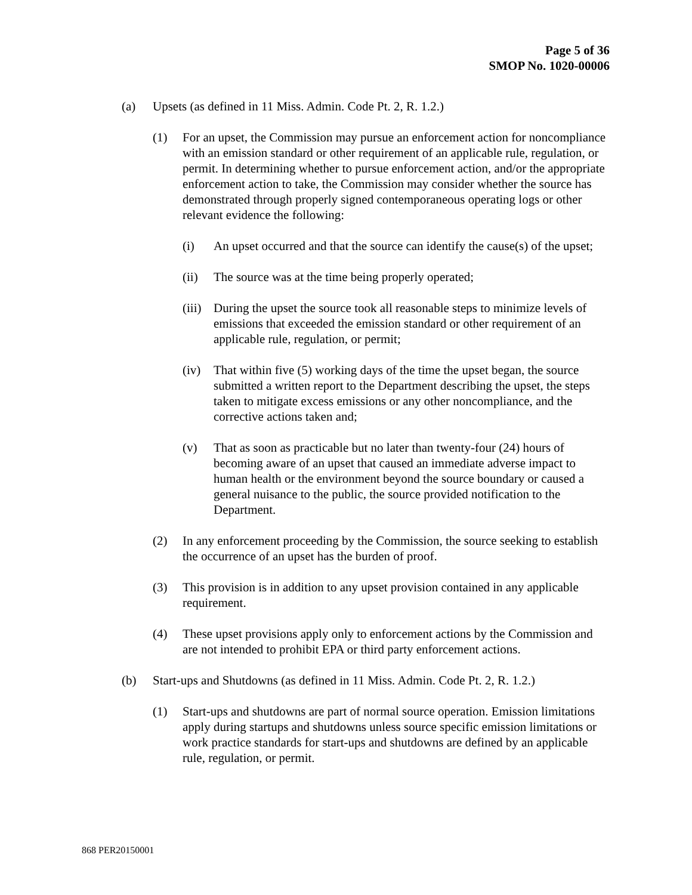Page 5 of 36
SMOP No. 1020-00006
(a) Upsets (as defined in 11 Miss. Admin. Code Pt. 2, R. 1.2.)
(1) For an upset, the Commission may pursue an enforcement action for noncompliance with an emission standard or other requirement of an applicable rule, regulation, or permit. In determining whether to pursue enforcement action, and/or the appropriate enforcement action to take, the Commission may consider whether the source has demonstrated through properly signed contemporaneous operating logs or other relevant evidence the following:
(i) An upset occurred and that the source can identify the cause(s) of the upset;
(ii) The source was at the time being properly operated;
(iii) During the upset the source took all reasonable steps to minimize levels of emissions that exceeded the emission standard or other requirement of an applicable rule, regulation, or permit;
(iv) That within five (5) working days of the time the upset began, the source submitted a written report to the Department describing the upset, the steps taken to mitigate excess emissions or any other noncompliance, and the corrective actions taken and;
(v) That as soon as practicable but no later than twenty-four (24) hours of becoming aware of an upset that caused an immediate adverse impact to human health or the environment beyond the source boundary or caused a general nuisance to the public, the source provided notification to the Department.
(2) In any enforcement proceeding by the Commission, the source seeking to establish the occurrence of an upset has the burden of proof.
(3) This provision is in addition to any upset provision contained in any applicable requirement.
(4) These upset provisions apply only to enforcement actions by the Commission and are not intended to prohibit EPA or third party enforcement actions.
(b) Start-ups and Shutdowns (as defined in 11 Miss. Admin. Code Pt. 2, R. 1.2.)
(1) Start-ups and shutdowns are part of normal source operation. Emission limitations apply during startups and shutdowns unless source specific emission limitations or work practice standards for start-ups and shutdowns are defined by an applicable rule, regulation, or permit.
868 PER20150001